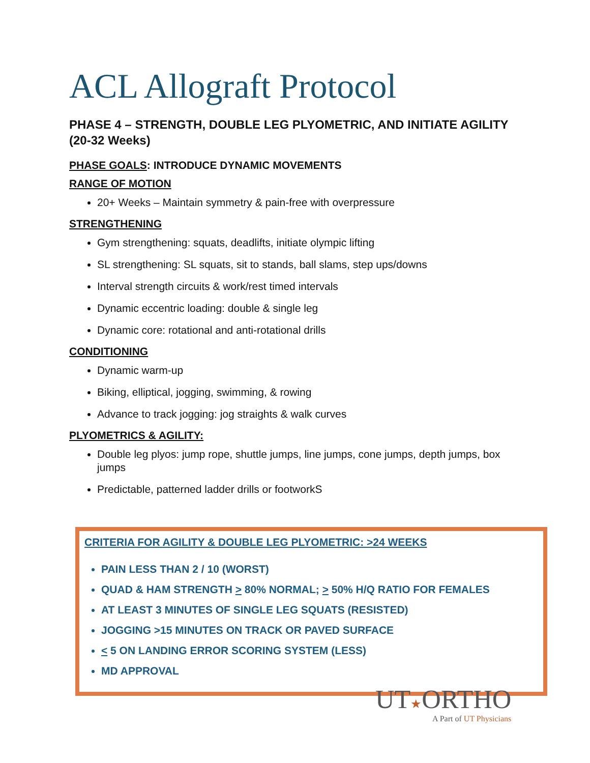ACL Allograft Protocol
PHASE 4 – STRENGTH, DOUBLE LEG PLYOMETRIC, AND INITIATE AGILITY (20-32 Weeks)
PHASE GOALS: INTRODUCE DYNAMIC MOVEMENTS
RANGE OF MOTION
20+ Weeks – Maintain symmetry & pain-free with overpressure
STRENGTHENING
Gym strengthening: squats, deadlifts, initiate olympic lifting
SL strengthening: SL squats, sit to stands, ball slams, step ups/downs
Interval strength circuits & work/rest timed intervals
Dynamic eccentric loading: double & single leg
Dynamic core: rotational and anti-rotational drills
CONDITIONING
Dynamic warm-up
Biking, elliptical, jogging, swimming, & rowing
Advance to track jogging: jog straights & walk curves
PLYOMETRICS & AGILITY:
Double leg plyos: jump rope, shuttle jumps, line jumps, cone jumps, depth jumps, box jumps
Predictable, patterned ladder drills or footworkS
CRITERIA FOR AGILITY & DOUBLE LEG PLYOMETRIC: >24 WEEKS
PAIN LESS THAN 2 / 10 (WORST)
QUAD & HAM STRENGTH > 80% NORMAL; > 50% H/Q RATIO FOR FEMALES
AT LEAST 3 MINUTES OF SINGLE LEG SQUATS (RESISTED)
JOGGING >15 MINUTES ON TRACK OR PAVED SURFACE
< 5 ON LANDING ERROR SCORING SYSTEM (LESS)
MD APPROVAL
UT★ORTHO
A Part of UT Physicians